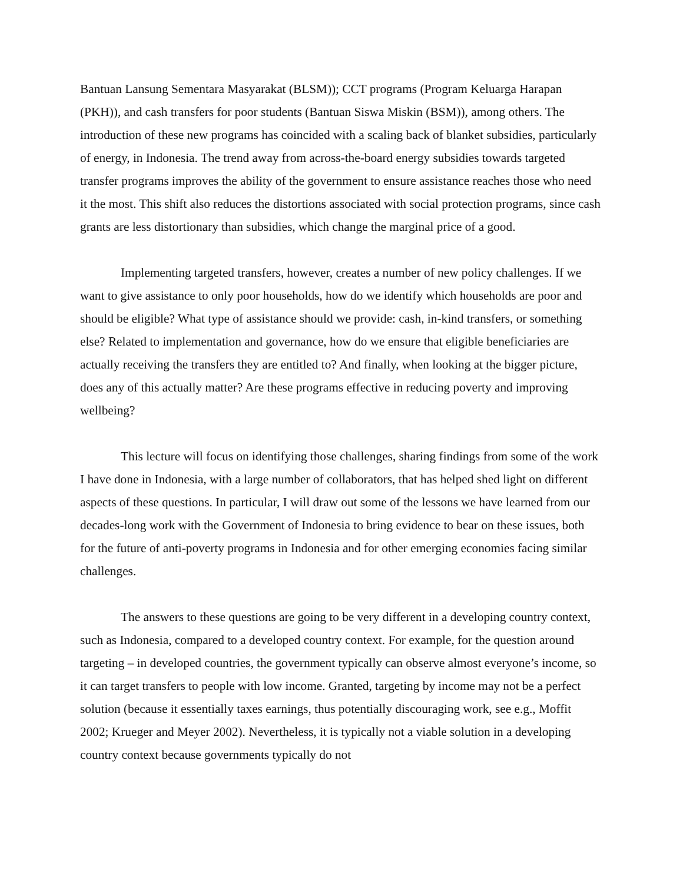Bantuan Lansung Sementara Masyarakat (BLSM)); CCT programs (Program Keluarga Harapan (PKH)), and cash transfers for poor students (Bantuan Siswa Miskin (BSM)), among others. The introduction of these new programs has coincided with a scaling back of blanket subsidies, particularly of energy, in Indonesia. The trend away from across-the-board energy subsidies towards targeted transfer programs improves the ability of the government to ensure assistance reaches those who need it the most. This shift also reduces the distortions associated with social protection programs, since cash grants are less distortionary than subsidies, which change the marginal price of a good.
Implementing targeted transfers, however, creates a number of new policy challenges. If we want to give assistance to only poor households, how do we identify which households are poor and should be eligible? What type of assistance should we provide: cash, in-kind transfers, or something else? Related to implementation and governance, how do we ensure that eligible beneficiaries are actually receiving the transfers they are entitled to? And finally, when looking at the bigger picture, does any of this actually matter? Are these programs effective in reducing poverty and improving wellbeing?
This lecture will focus on identifying those challenges, sharing findings from some of the work I have done in Indonesia, with a large number of collaborators, that has helped shed light on different aspects of these questions. In particular, I will draw out some of the lessons we have learned from our decades-long work with the Government of Indonesia to bring evidence to bear on these issues, both for the future of anti-poverty programs in Indonesia and for other emerging economies facing similar challenges.
The answers to these questions are going to be very different in a developing country context, such as Indonesia, compared to a developed country context. For example, for the question around targeting – in developed countries, the government typically can observe almost everyone’s income, so it can target transfers to people with low income. Granted, targeting by income may not be a perfect solution (because it essentially taxes earnings, thus potentially discouraging work, see e.g., Moffit 2002; Krueger and Meyer 2002). Nevertheless, it is typically not a viable solution in a developing country context because governments typically do not